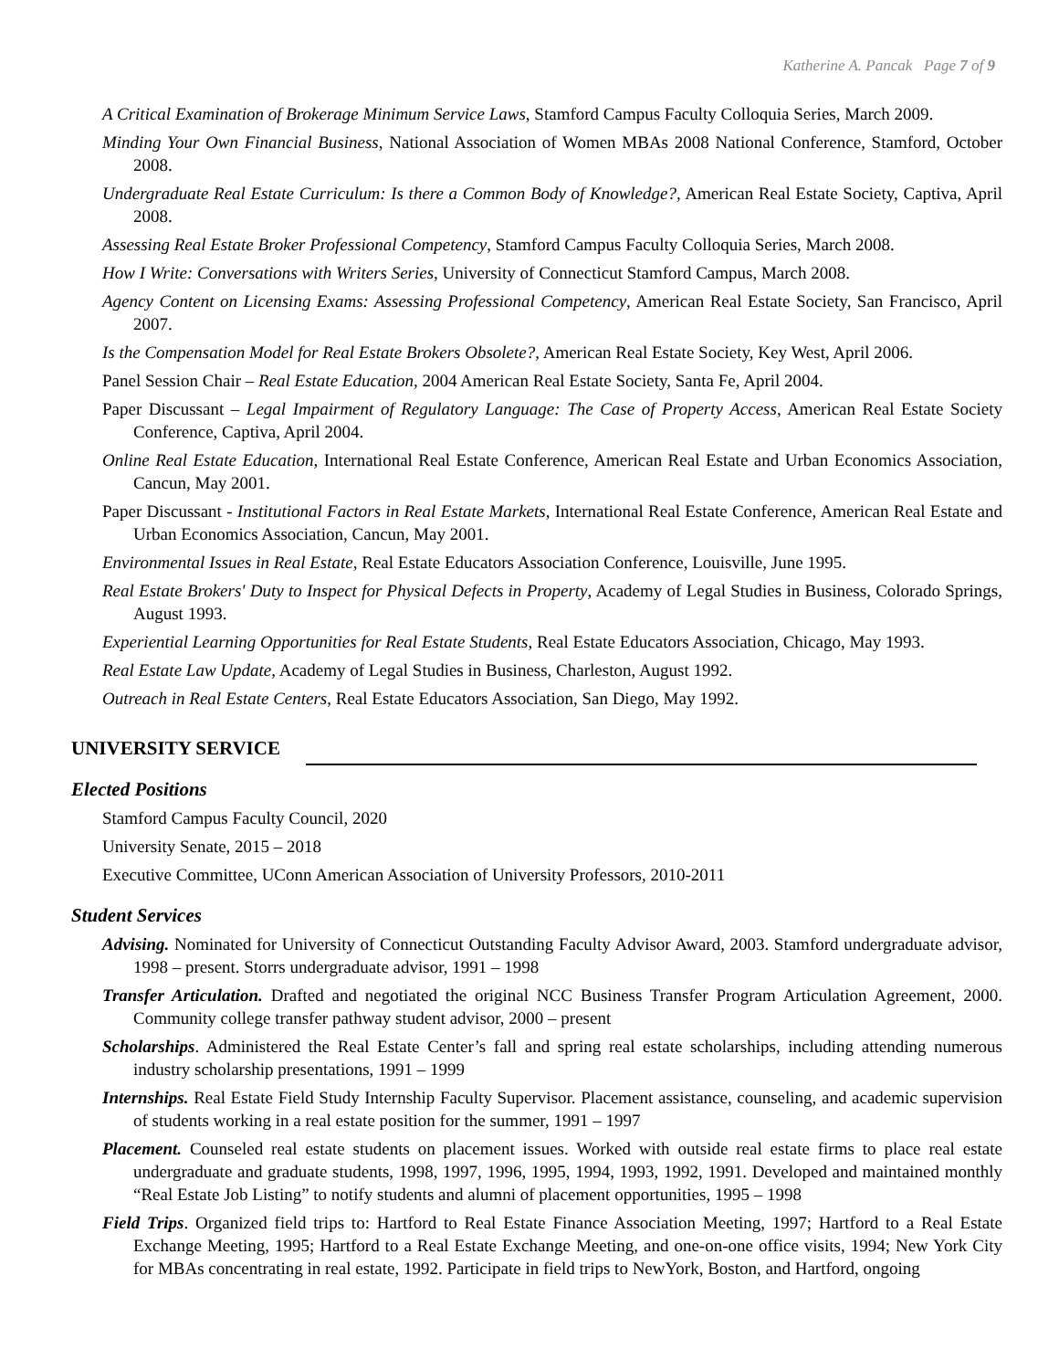Katherine A. Pancak Page 7 of 9
A Critical Examination of Brokerage Minimum Service Laws, Stamford Campus Faculty Colloquia Series, March 2009.
Minding Your Own Financial Business, National Association of Women MBAs 2008 National Conference, Stamford, October 2008.
Undergraduate Real Estate Curriculum: Is there a Common Body of Knowledge?, American Real Estate Society, Captiva, April 2008.
Assessing Real Estate Broker Professional Competency, Stamford Campus Faculty Colloquia Series, March 2008.
How I Write: Conversations with Writers Series, University of Connecticut Stamford Campus, March 2008.
Agency Content on Licensing Exams: Assessing Professional Competency, American Real Estate Society, San Francisco, April 2007.
Is the Compensation Model for Real Estate Brokers Obsolete?, American Real Estate Society, Key West, April 2006.
Panel Session Chair – Real Estate Education, 2004 American Real Estate Society, Santa Fe, April 2004.
Paper Discussant – Legal Impairment of Regulatory Language: The Case of Property Access, American Real Estate Society Conference, Captiva, April 2004.
Online Real Estate Education, International Real Estate Conference, American Real Estate and Urban Economics Association, Cancun, May 2001.
Paper Discussant - Institutional Factors in Real Estate Markets, International Real Estate Conference, American Real Estate and Urban Economics Association, Cancun, May 2001.
Environmental Issues in Real Estate, Real Estate Educators Association Conference, Louisville, June 1995.
Real Estate Brokers' Duty to Inspect for Physical Defects in Property, Academy of Legal Studies in Business, Colorado Springs, August 1993.
Experiential Learning Opportunities for Real Estate Students, Real Estate Educators Association, Chicago, May 1993.
Real Estate Law Update, Academy of Legal Studies in Business, Charleston, August 1992.
Outreach in Real Estate Centers, Real Estate Educators Association, San Diego, May 1992.
UNIVERSITY SERVICE
Elected Positions
Stamford Campus Faculty Council, 2020
University Senate, 2015 – 2018
Executive Committee, UConn American Association of University Professors, 2010-2011
Student Services
Advising. Nominated for University of Connecticut Outstanding Faculty Advisor Award, 2003. Stamford undergraduate advisor, 1998 – present. Storrs undergraduate advisor, 1991 – 1998
Transfer Articulation. Drafted and negotiated the original NCC Business Transfer Program Articulation Agreement, 2000. Community college transfer pathway student advisor, 2000 – present
Scholarships. Administered the Real Estate Center’s fall and spring real estate scholarships, including attending numerous industry scholarship presentations, 1991 – 1999
Internships. Real Estate Field Study Internship Faculty Supervisor. Placement assistance, counseling, and academic supervision of students working in a real estate position for the summer, 1991 – 1997
Placement. Counseled real estate students on placement issues. Worked with outside real estate firms to place real estate undergraduate and graduate students, 1998, 1997, 1996, 1995, 1994, 1993, 1992, 1991. Developed and maintained monthly “Real Estate Job Listing” to notify students and alumni of placement opportunities, 1995 – 1998
Field Trips. Organized field trips to: Hartford to Real Estate Finance Association Meeting, 1997; Hartford to a Real Estate Exchange Meeting, 1995; Hartford to a Real Estate Exchange Meeting, and one-on-one office visits, 1994; New York City for MBAs concentrating in real estate, 1992. Participate in field trips to NewYork, Boston, and Hartford, ongoing